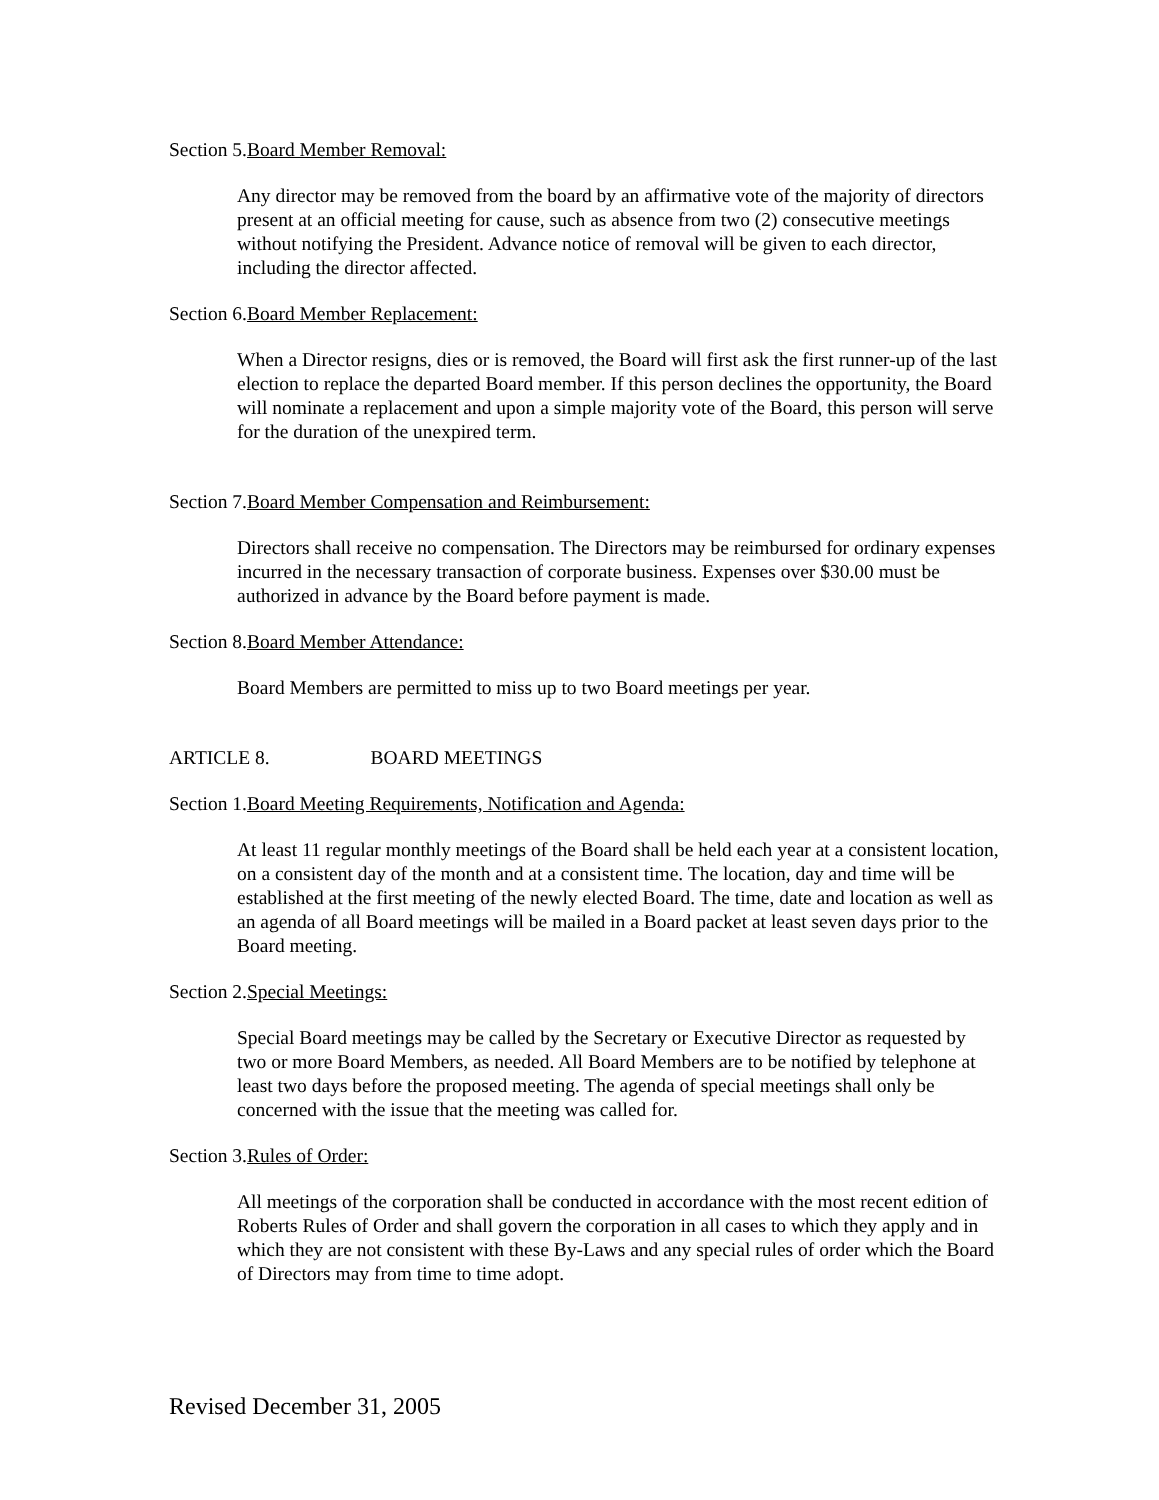Section 5.Board Member Removal:
Any director may be removed from the board by an affirmative vote of the majority of directors present at an official meeting for cause, such as absence from two (2) consecutive meetings without notifying the President. Advance notice of removal will be given to each director, including the director affected.
Section 6.Board Member Replacement:
When a Director resigns, dies or is removed, the Board will first ask the first runner-up of the last election to replace the departed Board member. If this person declines the opportunity, the Board will nominate a replacement and upon a simple majority vote of the Board, this person will serve for the duration of the unexpired term.
Section 7.Board Member Compensation and Reimbursement:
Directors shall receive no compensation. The Directors may be reimbursed for ordinary expenses incurred in the necessary transaction of corporate business. Expenses over $30.00 must be authorized in advance by the Board before payment is made.
Section 8.Board Member Attendance:
Board Members are permitted to miss up to two Board meetings per year.
ARTICLE 8. BOARD MEETINGS
Section 1.Board Meeting Requirements, Notification and Agenda:
At least 11 regular monthly meetings of the Board shall be held each year at a consistent location, on a consistent day of the month and at a consistent time. The location, day and time will be established at the first meeting of the newly elected Board. The time, date and location as well as an agenda of all Board meetings will be mailed in a Board packet at least seven days prior to the Board meeting.
Section 2.Special Meetings:
Special Board meetings may be called by the Secretary or Executive Director as requested by two or more Board Members, as needed. All Board Members are to be notified by telephone at least two days before the proposed meeting. The agenda of special meetings shall only be concerned with the issue that the meeting was called for.
Section 3.Rules of Order:
All meetings of the corporation shall be conducted in accordance with the most recent edition of Roberts Rules of Order and shall govern the corporation in all cases to which they apply and in which they are not consistent with these By-Laws and any special rules of order which the Board of Directors may from time to time adopt.
Revised December 31, 2005